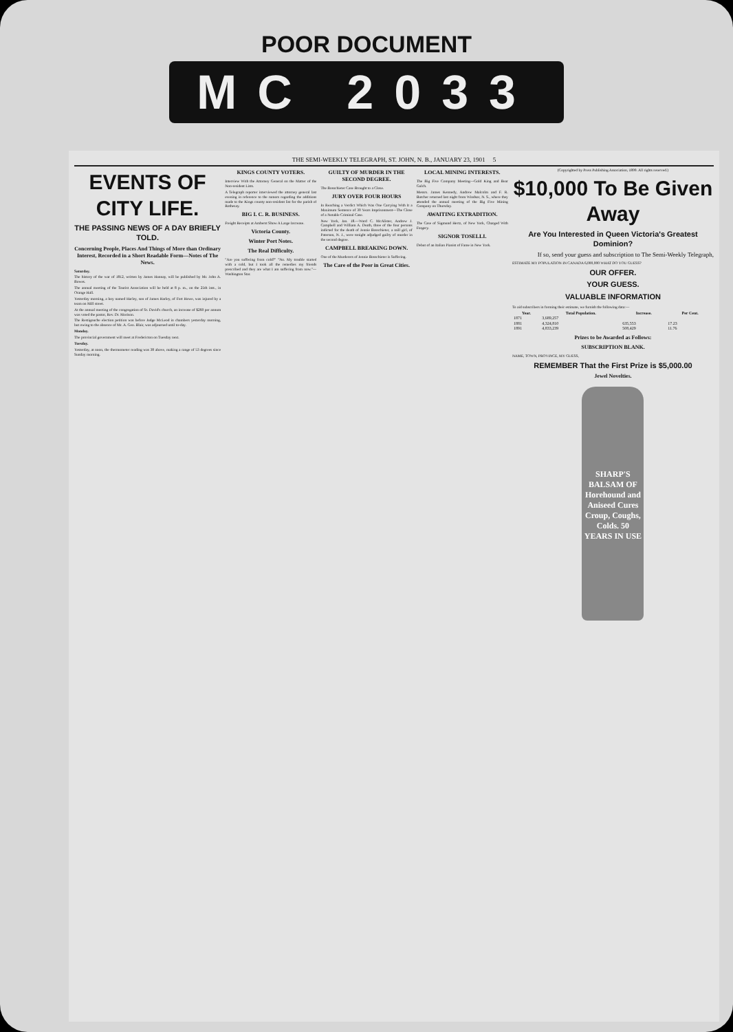POOR DOCUMENT
MC 2033
THE SEMI-WEEKLY TELEGRAPH, ST. JOHN, N. B., JANUARY 23, 1901 5
EVENTS OF CITY LIFE.
THE PASSING NEWS OF A DAY BRIEFLY TOLD.
Concerning People, Places And Things of More than Ordinary Interest, Recorded in a Short Readable Form—Notes of The News.
Saturday.
The history of the war of 1812, written by James Hannay, will be published by Mr. John A. Bowes.
The annual meeting of the Tourist Association will be held at 8 p. m., on the 25th inst., in Orange Hall.
Yesterday morning, a boy named Harley, son of James Harley, of Fort Howe, was injured by a team on Mill street.
At the annual meeting of the congregation of St. David's church, an increase of $260 per annum was voted the pastor, Rev. Dr. Morison.
The Restigouche election petition was before Judge McLeod in chambers yesterday morning, but owing to the absence of Mr. A. Geo. Blair, was adjourned until to-day.
Monday.
The provincial government will meet at Fredericton on Tuesday next.
Tuesday.
Yesterday, at noon, the thermometer reading was 38 above, making a range of 53 degrees since Sunday morning.
KINGS COUNTY VOTERS.
Interview With the Attorney General on the Matter of the Non-resident Lists.
A Telegraph reporter interviewed the attorney general last evening in reference to the rumors regarding the additions made to the Kings county non-resident list for the parish of Rothesay.
BIG I. C. R. BUSINESS.
Freight Receipts at Amherst Show A Large Increase.
Victoria County.
Winter Port Notes.
The Real Difficulty.
"Are you suffering from cold?" "No. My trouble started with a cold, but I took all the remedies my friends prescribed and they are what I am suffering from now."—Washington Star.
GUILTY OF MURDER IN THE SECOND DEGREE.
The Bosschieter Case Brought to a Close.
JURY OVER FOUR HOURS
In Reaching a Verdict Which Was One Carrying With It a Maximum Sentence of 30 Years Imprisonment—The Close of a Notable Criminal Case.
New York, Jan. 18.—Ward C. McAlister, Andrew J. Campbell and William A. Death, three of the four persons indicted for the death of Jennie Bosschieter, a mill girl, of Paterson, N. J., were tonight adjudged guilty of murder in the second degree.
CAMPBELL BREAKING DOWN.
One of the Murderers of Jennie Bosschieter is Suffering.
The Care of the Poor in Great Cities.
LOCAL MINING INTERESTS.
The Big Five Company Meeting—Gold King and Bear Gulch.
Messrs. James Kennedy, Andrew Malcolm and F. R. Butcher returned last night from Windsor, N. S., where they attended the annual meeting of the Big Five Mining Company on Thursday.
AWAITING EXTRADITION.
The Case of Sigmund Hertz, of New York, Charged With Forgery.
SIGNOR TOSELLI.
Debut of an Italian Pianist of Fame in New York.
(Copyrighted by Press Publishing Association, 1899. All rights reserved.)
$10,000 To Be Given Away
Are You Interested in Queen Victoria's Greatest Dominion?
If so, send your guess and subscription to The Semi-Weekly Telegraph,
ESTIMATE MY POPULATION IN CANADA 6,000,000 WHAT DO YOU GUESS?
OUR OFFER.
YOUR GUESS.
VALUABLE INFORMATION
To aid subscribers in forming their estimate, we furnish the following data:—
| Year. | Total Population. | Increase. | Per Cent. |
| --- | --- | --- | --- |
| 1871 | 3,689,257 | | |
| 1881 | 4,324,810 | 635,553 | 17.23 |
| 1891 | 4,833,239 | 508,429 | 11.76 |
Prizes to be Awarded as Follows:
SUBSCRIPTION BLANK.
NAME, TOWN, PROVINCE, MY GUESS,
REMEMBER That the First Prize is $5,000.00
Jewel Novelties.
SHARP'S BALSAM OF Horehound and Aniseed Cures Croup, Coughs, Colds. 50 YEARS IN USE